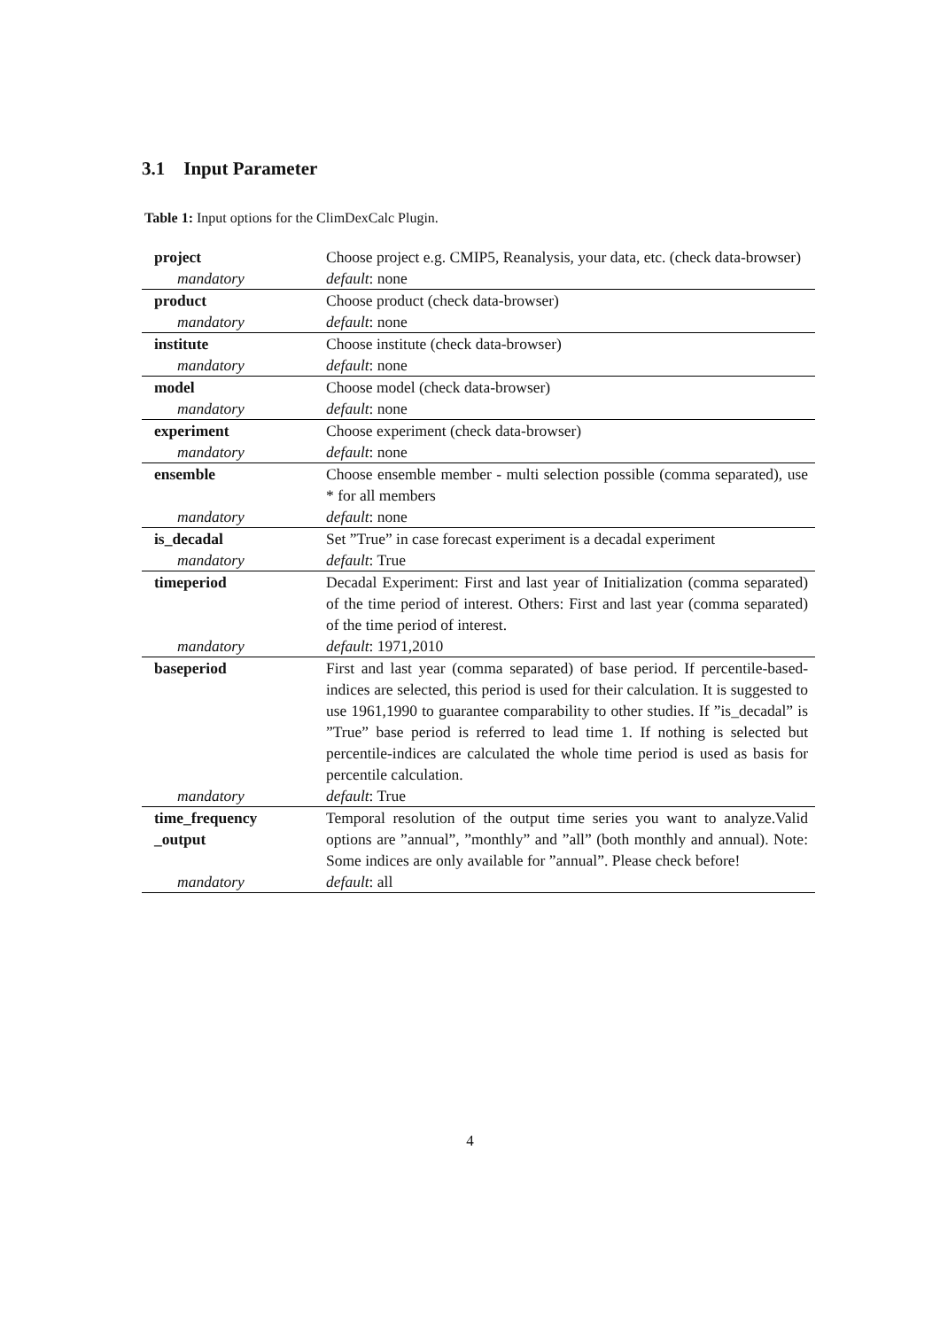3.1 Input Parameter
Table 1: Input options for the ClimDexCalc Plugin.
| project | Choose project e.g. CMIP5, Reanalysis, your data, etc. (check data-browser) |
| mandatory | default : none |
| product | Choose product (check data-browser) |
| mandatory | default : none |
| institute | Choose institute (check data-browser) |
| mandatory | default : none |
| model | Choose model (check data-browser) |
| mandatory | default : none |
| experiment | Choose experiment (check data-browser) |
| mandatory | default : none |
| ensemble | Choose ensemble member - multi selection possible (comma separated), use * for all members |
| mandatory | default : none |
| is_decadal | Set ”True” in case forecast experiment is a decadal experiment |
| mandatory | default : True |
| timeperiod | Decadal Experiment: First and last year of Initialization (comma separated) of the time period of interest. Others: First and last year (comma separated) of the time period of interest. |
| mandatory | default : 1971,2010 |
| baseperiod | First and last year (comma separated) of base period. If percentile-based-indices are selected, this period is used for their calculation. It is suggested to use 1961,1990 to guarantee comparability to other studies. If ”is_decadal” is ”True” base period is referred to lead time 1. If nothing is selected but percentile-indices are calculated the whole time period is used as basis for percentile calculation. |
| mandatory | default : True |
| time_frequency _output | Temporal resolution of the output time series you want to analyze.Valid options are ”annual”, ”monthly” and ”all” (both monthly and annual). Note: Some indices are only available for ”annual”. Please check before! |
| mandatory | default : all |
4